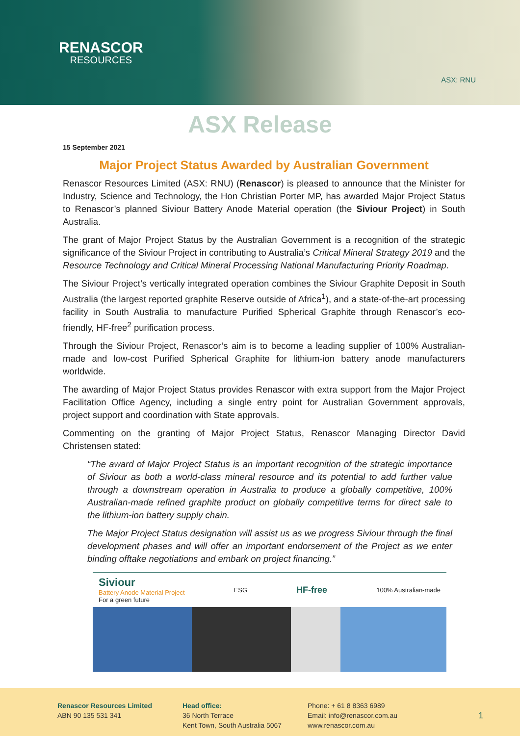RENASCOR
RESOURCES
ASX: RNU
ASX Release
15 September 2021
Major Project Status Awarded by Australian Government
Renascor Resources Limited (ASX: RNU) (Renascor) is pleased to announce that the Minister for Industry, Science and Technology, the Hon Christian Porter MP, has awarded Major Project Status to Renascor’s planned Siviour Battery Anode Material operation (the Siviour Project) in South Australia.
The grant of Major Project Status by the Australian Government is a recognition of the strategic significance of the Siviour Project in contributing to Australia’s Critical Mineral Strategy 2019 and the Resource Technology and Critical Mineral Processing National Manufacturing Priority Roadmap.
The Siviour Project’s vertically integrated operation combines the Siviour Graphite Deposit in South Australia (the largest reported graphite Reserve outside of Africa<sup>1</sup>), and a state-of-the-art processing facility in South Australia to manufacture Purified Spherical Graphite through Renascor’s eco-friendly, HF-free<sup>2</sup> purification process.
Through the Siviour Project, Renascor’s aim is to become a leading supplier of 100% Australian-made and low-cost Purified Spherical Graphite for lithium-ion battery anode manufacturers worldwide.
The awarding of Major Project Status provides Renascor with extra support from the Major Project Facilitation Office Agency, including a single entry point for Australian Government approvals, project support and coordination with State approvals.
Commenting on the granting of Major Project Status, Renascor Managing Director David Christensen stated:
“The award of Major Project Status is an important recognition of the strategic importance of Siviour as both a world-class mineral resource and its potential to add further value through a downstream operation in Australia to produce a globally competitive, 100% Australian-made refined graphite product on globally competitive terms for direct sale to the lithium-ion battery supply chain.
The Major Project Status designation will assist us as we progress Siviour through the final development phases and will offer an important endorsement of the Project as we enter binding offtake negotiations and embark on project financing.”
Siviour
Battery Anode Material Project
For a green future
ESG
HF-free
100% Australian-made
Renascor Resources Limited
ABN 90 135 531 341
Head office:
36 North Terrace
Kent Town, South Australia 5067
Phone: + 61 8 8363 6989
Email: info@renascor.com.au
www.renascor.com.au
1